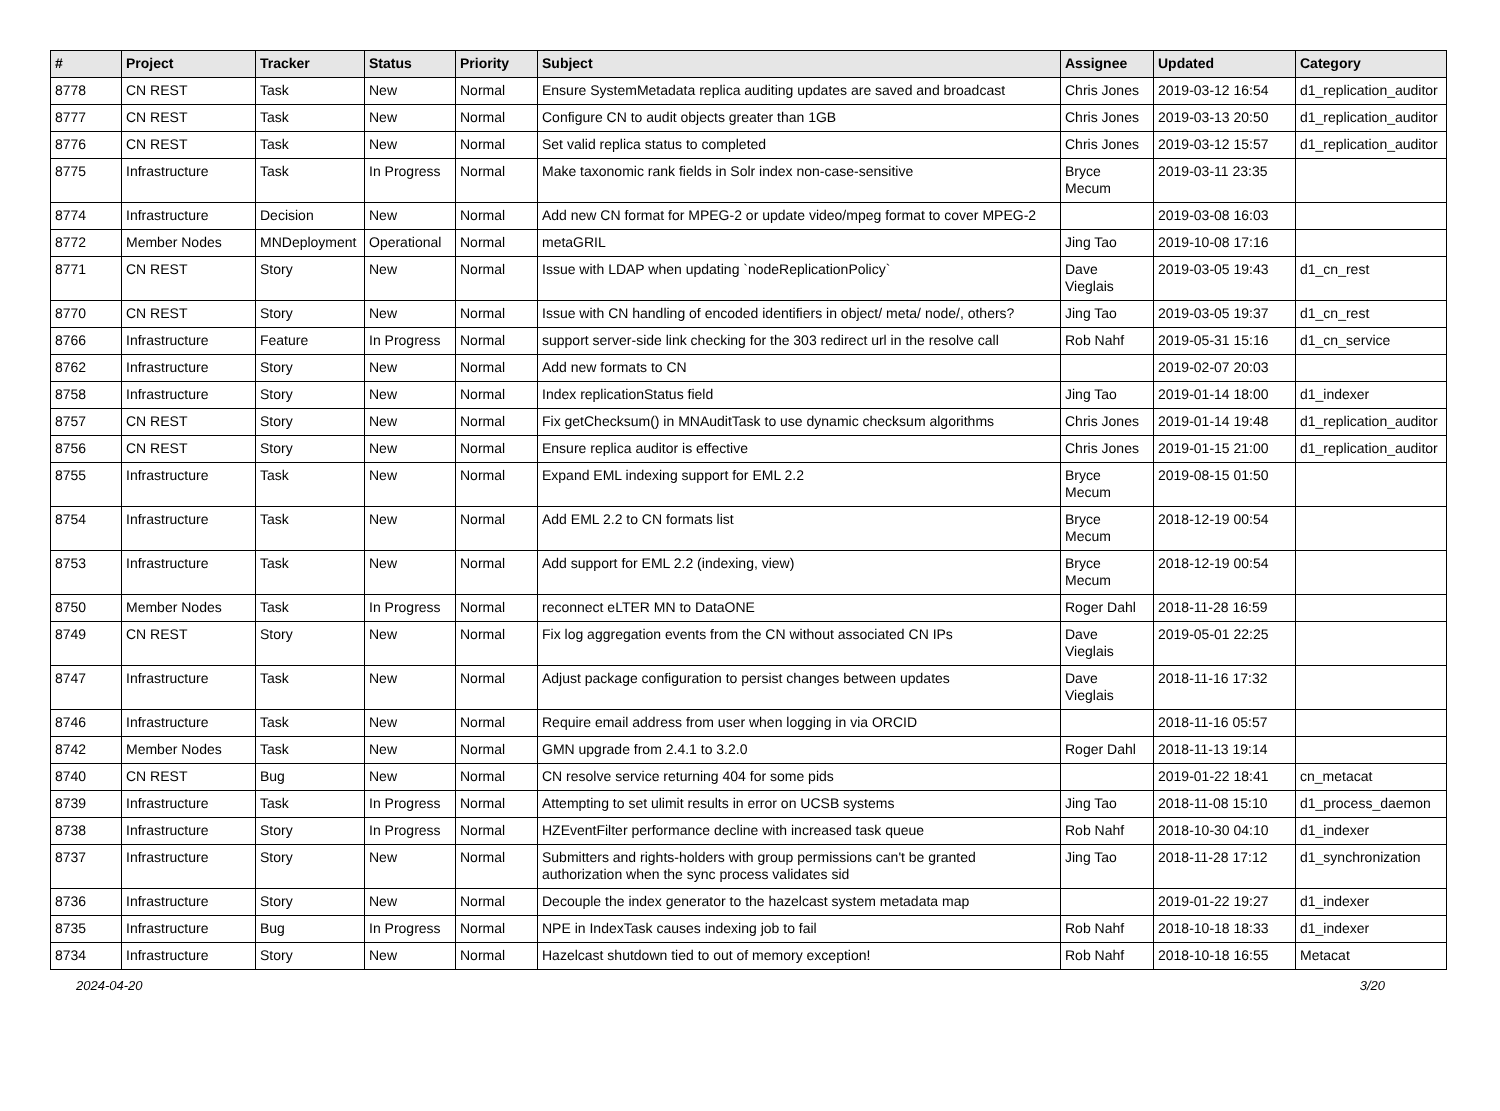| # | Project | Tracker | Status | Priority | Subject | Assignee | Updated | Category |
| --- | --- | --- | --- | --- | --- | --- | --- | --- |
| 8778 | CN REST | Task | New | Normal | Ensure SystemMetadata replica auditing updates are saved and broadcast | Chris Jones | 2019-03-12 16:54 | d1_replication_auditor |
| 8777 | CN REST | Task | New | Normal | Configure CN to audit objects greater than 1GB | Chris Jones | 2019-03-13 20:50 | d1_replication_auditor |
| 8776 | CN REST | Task | New | Normal | Set valid replica status to completed | Chris Jones | 2019-03-12 15:57 | d1_replication_auditor |
| 8775 | Infrastructure | Task | In Progress | Normal | Make taxonomic rank fields in Solr index non-case-sensitive | Bryce Mecum | 2019-03-11 23:35 | |
| 8774 | Infrastructure | Decision | New | Normal | Add new CN format for MPEG-2 or update video/mpeg format to cover MPEG-2 | | 2019-03-08 16:03 | |
| 8772 | Member Nodes | MNDeployment | Operational | Normal | metaGRIL | Jing Tao | 2019-10-08 17:16 | |
| 8771 | CN REST | Story | New | Normal | Issue with LDAP when updating `nodeReplicationPolicy` | Dave Vieglais | 2019-03-05 19:43 | d1_cn_rest |
| 8770 | CN REST | Story | New | Normal | Issue with CN handling of encoded identifiers in object/ meta/ node/, others? | Jing Tao | 2019-03-05 19:37 | d1_cn_rest |
| 8766 | Infrastructure | Feature | In Progress | Normal | support server-side link checking for the 303 redirect url in the resolve call | Rob Nahf | 2019-05-31 15:16 | d1_cn_service |
| 8762 | Infrastructure | Story | New | Normal | Add new formats to CN | | 2019-02-07 20:03 | |
| 8758 | Infrastructure | Story | New | Normal | Index replicationStatus field | Jing Tao | 2019-01-14 18:00 | d1_indexer |
| 8757 | CN REST | Story | New | Normal | Fix getChecksum() in MNAuditTask to use dynamic checksum algorithms | Chris Jones | 2019-01-14 19:48 | d1_replication_auditor |
| 8756 | CN REST | Story | New | Normal | Ensure replica auditor is effective | Chris Jones | 2019-01-15 21:00 | d1_replication_auditor |
| 8755 | Infrastructure | Task | New | Normal | Expand EML indexing support for EML 2.2 | Bryce Mecum | 2019-08-15 01:50 | |
| 8754 | Infrastructure | Task | New | Normal | Add EML 2.2 to CN formats list | Bryce Mecum | 2018-12-19 00:54 | |
| 8753 | Infrastructure | Task | New | Normal | Add support for EML 2.2 (indexing, view) | Bryce Mecum | 2018-12-19 00:54 | |
| 8750 | Member Nodes | Task | In Progress | Normal | reconnect eLTER MN to DataONE | Roger Dahl | 2018-11-28 16:59 | |
| 8749 | CN REST | Story | New | Normal | Fix log aggregation events from the CN without associated CN IPs | Dave Vieglais | 2019-05-01 22:25 | |
| 8747 | Infrastructure | Task | New | Normal | Adjust package configuration to persist changes between updates | Dave Vieglais | 2018-11-16 17:32 | |
| 8746 | Infrastructure | Task | New | Normal | Require email address from user when logging in via ORCID | | 2018-11-16 05:57 | |
| 8742 | Member Nodes | Task | New | Normal | GMN upgrade from 2.4.1 to 3.2.0 | Roger Dahl | 2018-11-13 19:14 | |
| 8740 | CN REST | Bug | New | Normal | CN resolve service returning 404 for some pids | | 2019-01-22 18:41 | cn_metacat |
| 8739 | Infrastructure | Task | In Progress | Normal | Attempting to set ulimit results in error on UCSB systems | Jing Tao | 2018-11-08 15:10 | d1_process_daemon |
| 8738 | Infrastructure | Story | In Progress | Normal | HZEventFilter performance decline with increased task queue | Rob Nahf | 2018-10-30 04:10 | d1_indexer |
| 8737 | Infrastructure | Story | New | Normal | Submitters and rights-holders with group permissions can't be granted authorization when the sync process validates sid | Jing Tao | 2018-11-28 17:12 | d1_synchronization |
| 8736 | Infrastructure | Story | New | Normal | Decouple the index generator to the hazelcast system metadata map | | 2019-01-22 19:27 | d1_indexer |
| 8735 | Infrastructure | Bug | In Progress | Normal | NPE in IndexTask causes indexing job to fail | Rob Nahf | 2018-10-18 18:33 | d1_indexer |
| 8734 | Infrastructure | Story | New | Normal | Hazelcast shutdown tied to out of memory exception! | Rob Nahf | 2018-10-18 16:55 | Metacat |
2024-04-20 3/20